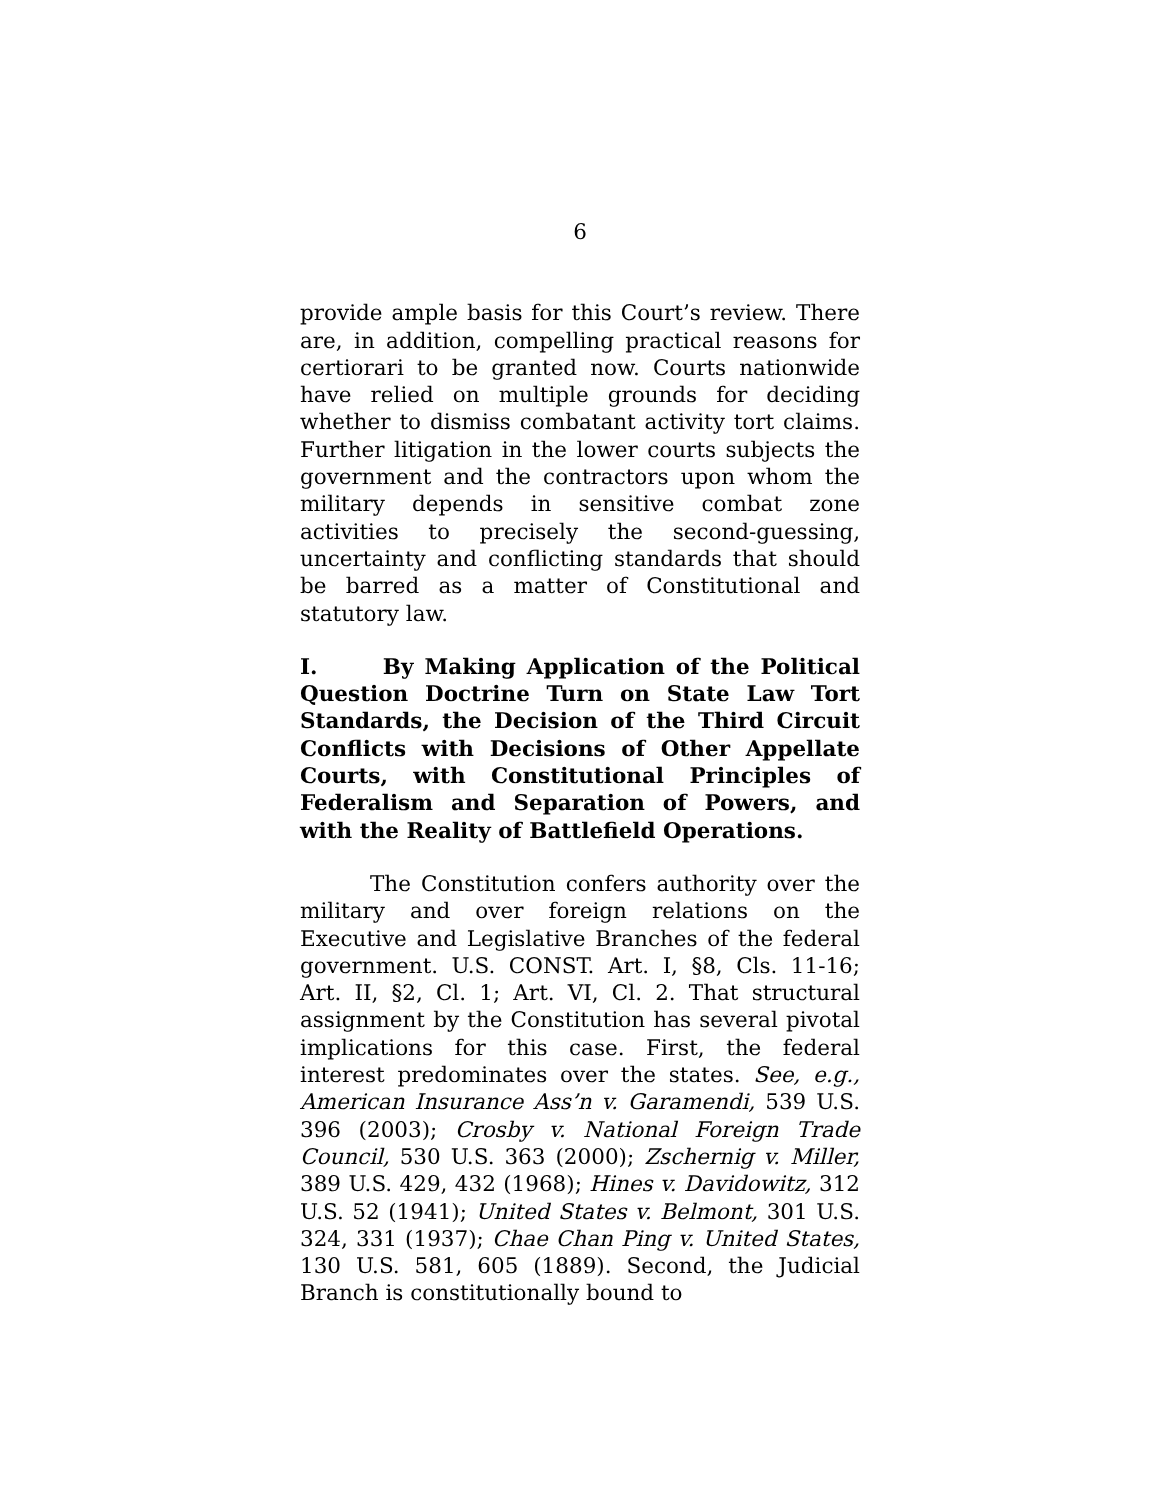6
provide ample basis for this Court’s review. There are, in addition, compelling practical reasons for certiorari to be granted now. Courts nationwide have relied on multiple grounds for deciding whether to dismiss combatant activity tort claims. Further litigation in the lower courts subjects the government and the contractors upon whom the military depends in sensitive combat zone activities to precisely the second-guessing, uncertainty and conflicting standards that should be barred as a matter of Constitutional and statutory law.
I. By Making Application of the Political Question Doctrine Turn on State Law Tort Standards, the Decision of the Third Circuit Conflicts with Decisions of Other Appellate Courts, with Constitutional Principles of Federalism and Separation of Powers, and with the Reality of Battlefield Operations.
The Constitution confers authority over the military and over foreign relations on the Executive and Legislative Branches of the federal government. U.S. CONST. Art. I, §8, Cls. 11-16; Art. II, §2, Cl. 1; Art. VI, Cl. 2. That structural assignment by the Constitution has several pivotal implications for this case. First, the federal interest predominates over the states. See, e.g., American Insurance Ass’n v. Garamendi, 539 U.S. 396 (2003); Crosby v. National Foreign Trade Council, 530 U.S. 363 (2000); Zschernig v. Miller, 389 U.S. 429, 432 (1968); Hines v. Davidowitz, 312 U.S. 52 (1941); United States v. Belmont, 301 U.S. 324, 331 (1937); Chae Chan Ping v. United States, 130 U.S. 581, 605 (1889). Second, the Judicial Branch is constitutionally bound to